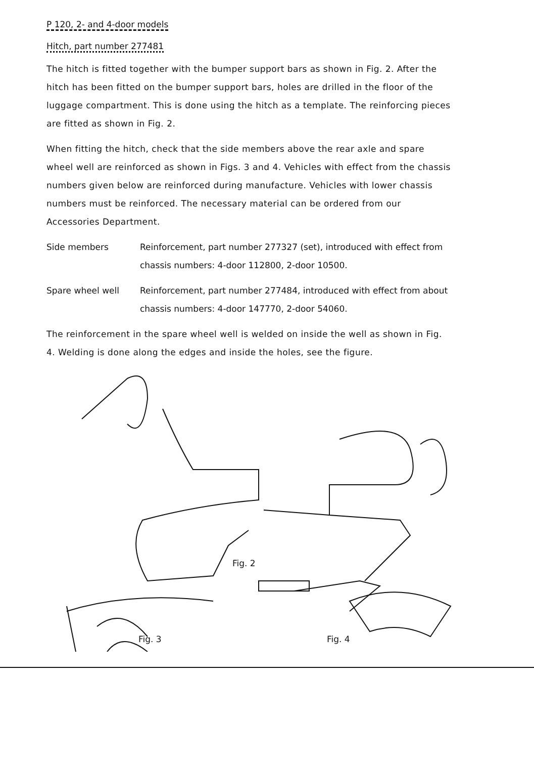P 120, 2- and 4-door models
Hitch, part number 277481
The hitch is fitted together with the bumper support bars as shown in Fig. 2. After the hitch has been fitted on the bumper support bars, holes are drilled in the floor of the luggage compartment. This is done using the hitch as a template. The reinforcing pieces are fitted as shown in Fig. 2.
When fitting the hitch, check that the side members above the rear axle and spare wheel well are reinforced as shown in Figs. 3 and 4. Vehicles with effect from the chassis numbers given below are reinforced during manufacture. Vehicles with lower chassis numbers must be reinforced. The necessary material can be ordered from our Accessories Department.
Side members Reinforcement, part number 277327 (set), introduced with effect from chassis numbers: 4-door 112800, 2-door 10500.
Spare wheel well Reinforcement, part number 277484, introduced with effect from about chassis numbers: 4-door 147770, 2-door 54060.
The reinforcement in the spare wheel well is welded on inside the well as shown in Fig. 4. Welding is done along the edges and inside the holes, see the figure.
Fig. 2
Fig. 3 Fig. 4